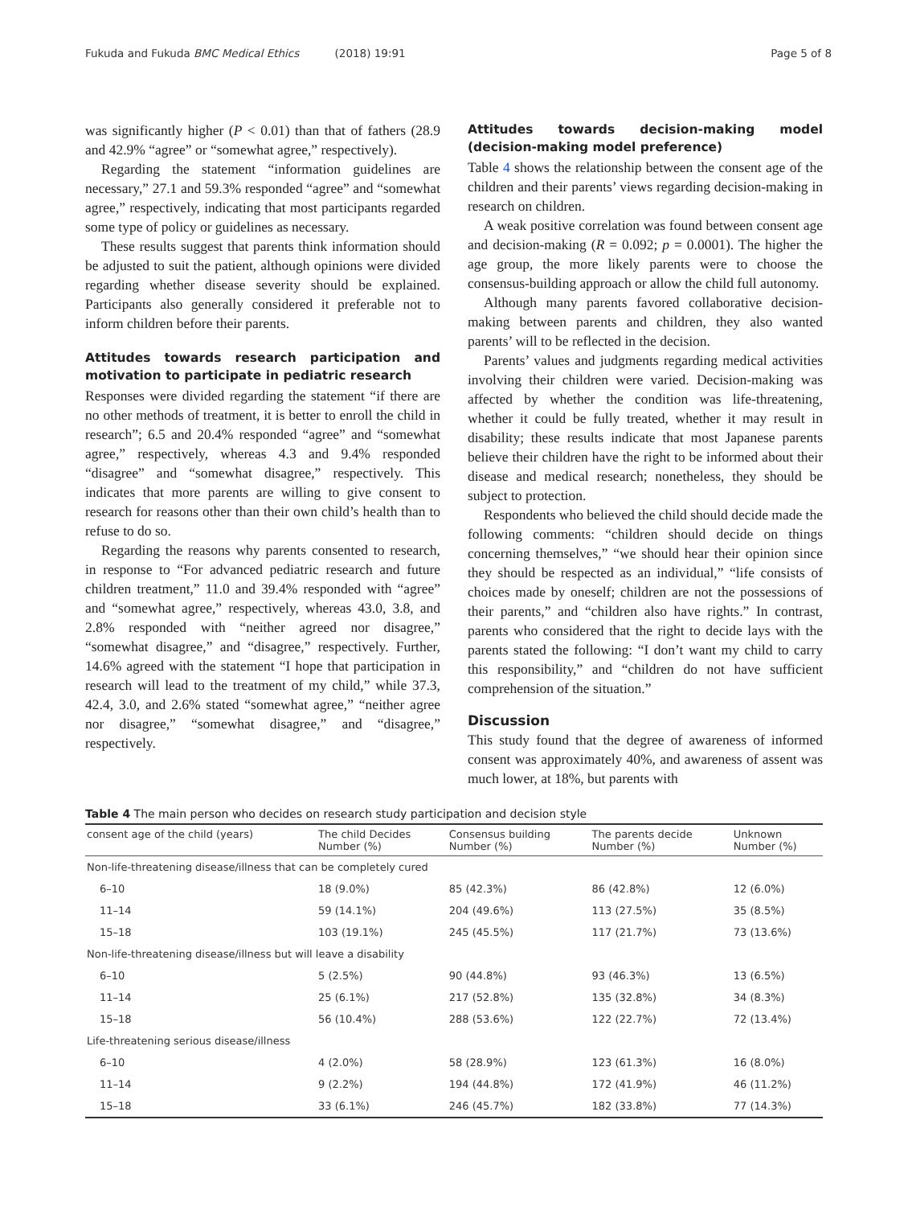Fukuda and Fukuda BMC Medical Ethics (2018) 19:91
Page 5 of 8
was significantly higher (P < 0.01) than that of fathers (28.9 and 42.9% “agree” or “somewhat agree,” respectively).
Regarding the statement “information guidelines are necessary,” 27.1 and 59.3% responded “agree” and “somewhat agree,” respectively, indicating that most participants regarded some type of policy or guidelines as necessary.
These results suggest that parents think information should be adjusted to suit the patient, although opinions were divided regarding whether disease severity should be explained. Participants also generally considered it preferable not to inform children before their parents.
Attitudes towards research participation and motivation to participate in pediatric research
Responses were divided regarding the statement “if there are no other methods of treatment, it is better to enroll the child in research”; 6.5 and 20.4% responded “agree” and “somewhat agree,” respectively, whereas 4.3 and 9.4% responded “disagree” and “somewhat disagree,” respectively. This indicates that more parents are willing to give consent to research for reasons other than their own child’s health than to refuse to do so.
Regarding the reasons why parents consented to research, in response to “For advanced pediatric research and future children treatment,” 11.0 and 39.4% responded with “agree” and “somewhat agree,” respectively, whereas 43.0, 3.8, and 2.8% responded with “neither agreed nor disagree,” “somewhat disagree,” and “disagree,” respectively. Further, 14.6% agreed with the statement “I hope that participation in research will lead to the treatment of my child,” while 37.3, 42.4, 3.0, and 2.6% stated “somewhat agree,” “neither agree nor disagree,” “somewhat disagree,” and “disagree,” respectively.
Attitudes towards decision-making model (decision-making model preference)
Table 4 shows the relationship between the consent age of the children and their parents’ views regarding decision-making in research on children.
A weak positive correlation was found between consent age and decision-making (R = 0.092; p = 0.0001). The higher the age group, the more likely parents were to choose the consensus-building approach or allow the child full autonomy.
Although many parents favored collaborative decision-making between parents and children, they also wanted parents’ will to be reflected in the decision.
Parents’ values and judgments regarding medical activities involving their children were varied. Decision-making was affected by whether the condition was life-threatening, whether it could be fully treated, whether it may result in disability; these results indicate that most Japanese parents believe their children have the right to be informed about their disease and medical research; nonetheless, they should be subject to protection.
Respondents who believed the child should decide made the following comments: “children should decide on things concerning themselves,” “we should hear their opinion since they should be respected as an individual,” “life consists of choices made by oneself; children are not the possessions of their parents,” and “children also have rights.” In contrast, parents who considered that the right to decide lays with the parents stated the following: “I don’t want my child to carry this responsibility,” and “children do not have sufficient comprehension of the situation.”
Discussion
This study found that the degree of awareness of informed consent was approximately 40%, and awareness of assent was much lower, at 18%, but parents with
Table 4 The main person who decides on research study participation and decision style
| consent age of the child (years) | The child Decides Number (%) | Consensus building Number (%) | The parents decide Number (%) | Unknown Number (%) |
| --- | --- | --- | --- | --- |
| Non-life-threatening disease/illness that can be completely cured | | | | |
| 6–10 | 18 (9.0%) | 85 (42.3%) | 86 (42.8%) | 12 (6.0%) |
| 11–14 | 59 (14.1%) | 204 (49.6%) | 113 (27.5%) | 35 (8.5%) |
| 15–18 | 103 (19.1%) | 245 (45.5%) | 117 (21.7%) | 73 (13.6%) |
| Non-life-threatening disease/illness but will leave a disability | | | | |
| 6–10 | 5 (2.5%) | 90 (44.8%) | 93 (46.3%) | 13 (6.5%) |
| 11–14 | 25 (6.1%) | 217 (52.8%) | 135 (32.8%) | 34 (8.3%) |
| 15–18 | 56 (10.4%) | 288 (53.6%) | 122 (22.7%) | 72 (13.4%) |
| Life-threatening serious disease/illness | | | | |
| 6–10 | 4 (2.0%) | 58 (28.9%) | 123 (61.3%) | 16 (8.0%) |
| 11–14 | 9 (2.2%) | 194 (44.8%) | 172 (41.9%) | 46 (11.2%) |
| 15–18 | 33 (6.1%) | 246 (45.7%) | 182 (33.8%) | 77 (14.3%) |